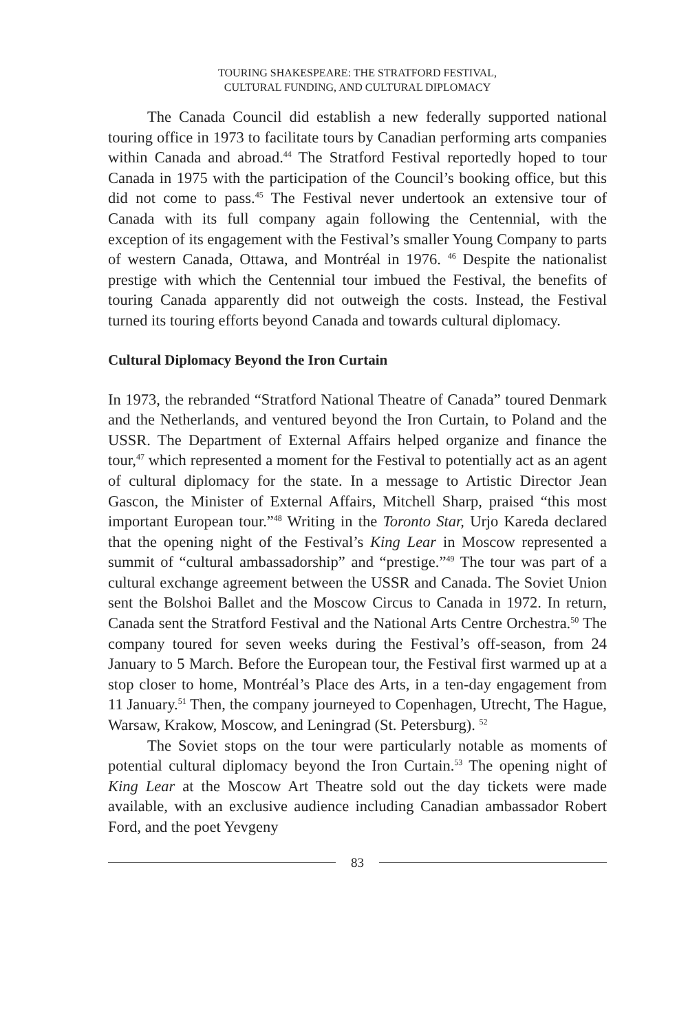TOURING SHAKESPEARE: THE STRATFORD FESTIVAL,
CULTURAL FUNDING, AND CULTURAL DIPLOMACY
The Canada Council did establish a new federally supported national touring office in 1973 to facilitate tours by Canadian performing arts companies within Canada and abroad.<sup>44</sup> The Stratford Festival reportedly hoped to tour Canada in 1975 with the participation of the Council’s booking office, but this did not come to pass.<sup>45</sup> The Festival never undertook an extensive tour of Canada with its full company again following the Centennial, with the exception of its engagement with the Festival’s smaller Young Company to parts of western Canada, Ottawa, and Montréal in 1976. <sup>46</sup> Despite the nationalist prestige with which the Centennial tour imbued the Festival, the benefits of touring Canada apparently did not outweigh the costs. Instead, the Festival turned its touring efforts beyond Canada and towards cultural diplomacy.
Cultural Diplomacy Beyond the Iron Curtain
In 1973, the rebranded “Stratford National Theatre of Canada” toured Denmark and the Netherlands, and ventured beyond the Iron Curtain, to Poland and the USSR. The Department of External Affairs helped organize and finance the tour,<sup>47</sup> which represented a moment for the Festival to potentially act as an agent of cultural diplomacy for the state. In a message to Artistic Director Jean Gascon, the Minister of External Affairs, Mitchell Sharp, praised “this most important European tour.”<sup>48</sup> Writing in the Toronto Star, Urjo Kareda declared that the opening night of the Festival’s King Lear in Moscow represented a summit of “cultural ambassadorship” and “prestige.”<sup>49</sup> The tour was part of a cultural exchange agreement between the USSR and Canada. The Soviet Union sent the Bolshoi Ballet and the Moscow Circus to Canada in 1972. In return, Canada sent the Stratford Festival and the National Arts Centre Orchestra.<sup>50</sup> The company toured for seven weeks during the Festival’s off-season, from 24 January to 5 March. Before the European tour, the Festival first warmed up at a stop closer to home, Montréal’s Place des Arts, in a ten-day engagement from 11 January.<sup>51</sup> Then, the company journeyed to Copenhagen, Utrecht, The Hague, Warsaw, Krakow, Moscow, and Leningrad (St. Petersburg). <sup>52</sup>
The Soviet stops on the tour were particularly notable as moments of potential cultural diplomacy beyond the Iron Curtain.<sup>53</sup> The opening night of King Lear at the Moscow Art Theatre sold out the day tickets were made available, with an exclusive audience including Canadian ambassador Robert Ford, and the poet Yevgeny
83